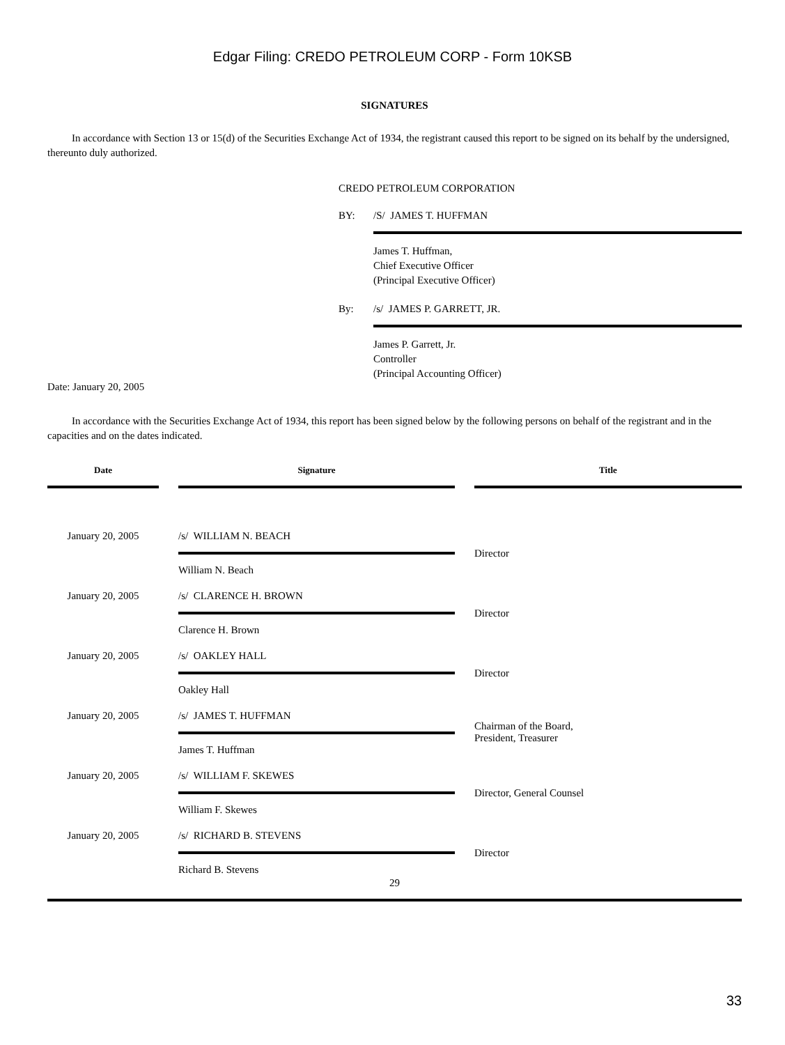Edgar Filing: CREDO PETROLEUM CORP - Form 10KSB
SIGNATURES
In accordance with Section 13 or 15(d) of the Securities Exchange Act of 1934, the registrant caused this report to be signed on its behalf by the undersigned, thereunto duly authorized.
CREDO PETROLEUM CORPORATION
BY: /S/ JAMES T. HUFFMAN
James T. Huffman,
Chief Executive Officer
(Principal Executive Officer)
By: /s/ JAMES P. GARRETT, JR.
James P. Garrett, Jr.
Controller
(Principal Accounting Officer)
Date: January 20, 2005
In accordance with the Securities Exchange Act of 1934, this report has been signed below by the following persons on behalf of the registrant and in the capacities and on the dates indicated.
| Date | Signature | Title |
| --- | --- | --- |
| January 20, 2005 | /s/ WILLIAM N. BEACH William N. Beach | Director |
| January 20, 2005 | /s/ CLARENCE H. BROWN Clarence H. Brown | Director |
| January 20, 2005 | /s/ OAKLEY HALL Oakley Hall | Director |
| January 20, 2005 | /s/ JAMES T. HUFFMAN James T. Huffman | Chairman of the Board, President, Treasurer |
| January 20, 2005 | /s/ WILLIAM F. SKEWES William F. Skewes | Director, General Counsel |
| January 20, 2005 | /s/ RICHARD B. STEVENS Richard B. Stevens | Director |
29
33